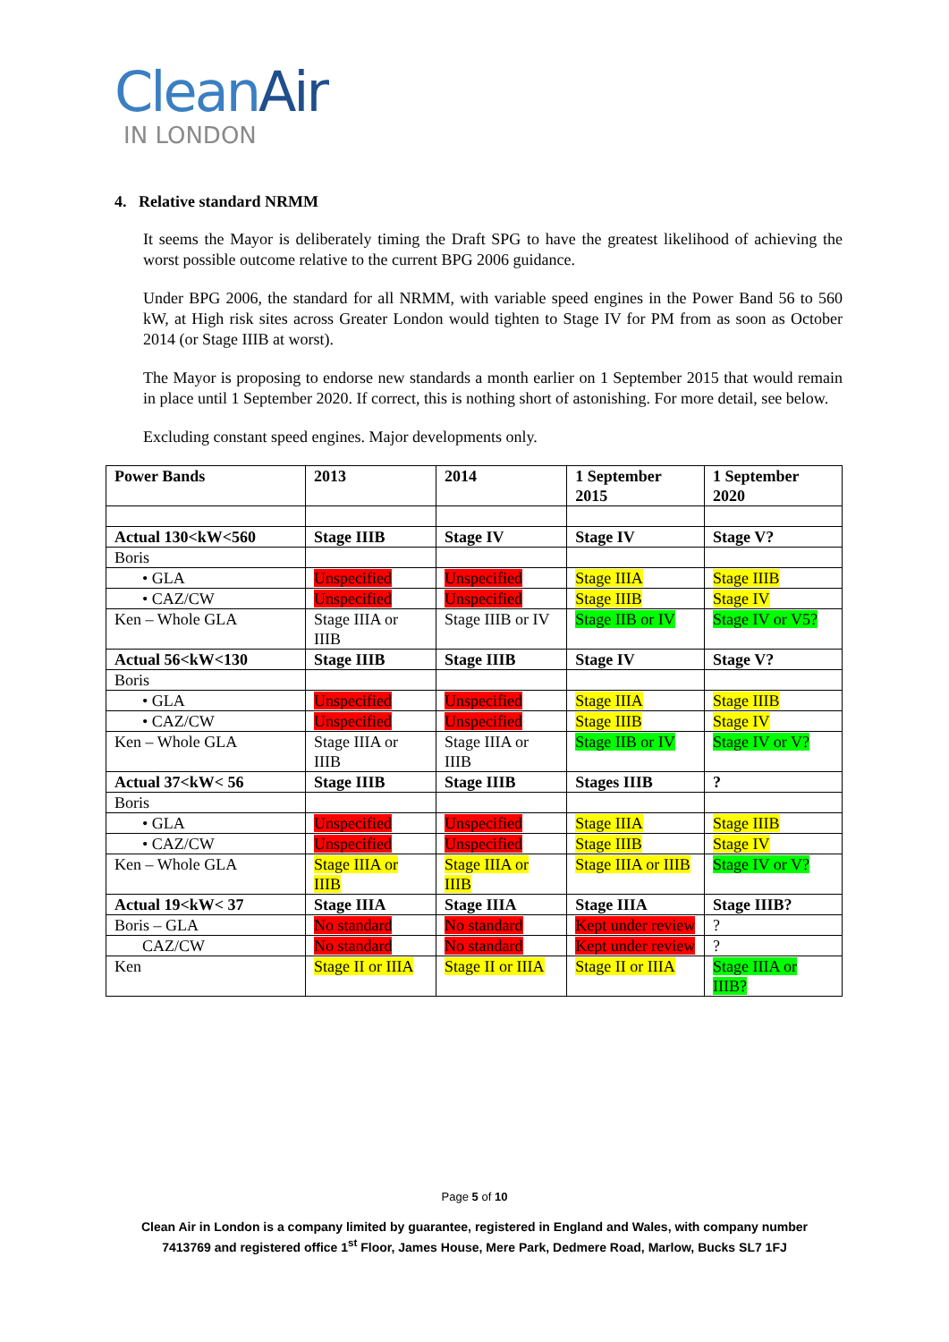CleanAir
IN LONDON
4. Relative standard NRMM
It seems the Mayor is deliberately timing the Draft SPG to have the greatest likelihood of achieving the worst possible outcome relative to the current BPG 2006 guidance.
Under BPG 2006, the standard for all NRMM, with variable speed engines in the Power Band 56 to 560 kW, at High risk sites across Greater London would tighten to Stage IV for PM from as soon as October 2014 (or Stage IIIB at worst).
The Mayor is proposing to endorse new standards a month earlier on 1 September 2015 that would remain in place until 1 September 2020. If correct, this is nothing short of astonishing. For more detail, see below.
Excluding constant speed engines. Major developments only.
| Power Bands | 2013 | 2014 | 1 September 2015 | 1 September 2020 |
| Actual 130<kW<560 | Stage IIIB | Stage IV | Stage IV | Stage V? |
| Boris | | | | |
| • GLA | Unspecified | Unspecified | Stage IIIA | Stage IIIB |
| • CAZ/CW | Unspecified | Unspecified | Stage IIIB | Stage IV |
| Ken – Whole GLA | Stage IIIA or IIIB | Stage IIIB or IV | Stage IIB or IV | Stage IV or V5? |
| Actual 56<kW<130 | Stage IIIB | Stage IIIB | Stage IV | Stage V? |
| Boris | | | | |
| • GLA | Unspecified | Unspecified | Stage IIIA | Stage IIIB |
| • CAZ/CW | Unspecified | Unspecified | Stage IIIB | Stage IV |
| Ken – Whole GLA | Stage IIIA or IIIB | Stage IIIA or IIIB | Stage IIB or IV | Stage IV or V? |
| Actual 37<kW< 56 | Stage IIIB | Stage IIIB | Stages IIIB | ? |
| Boris | | | | |
| • GLA | Unspecified | Unspecified | Stage IIIA | Stage IIIB |
| • CAZ/CW | Unspecified | Unspecified | Stage IIIB | Stage IV |
| Ken – Whole GLA | Stage IIIA or IIIB | Stage IIIA or IIIB | Stage IIIA or IIIB | Stage IV or V? |
| Actual 19<kW< 37 | Stage IIIA | Stage IIIA | Stage IIIA | Stage IIIB? |
| Boris – GLA | No standard | No standard | Kept under review | ? |
| CAZ/CW | No standard | No standard | Kept under review | ? |
| Ken | Stage II or IIIA | Stage II or IIIA | Stage II or IIIA | Stage IIIA or IIIB? |
Page 5 of 10
Clean Air in London is a company limited by guarantee, registered in England and Wales, with company number
7413769 and registered office 1<sup>st</sup> Floor, James House, Mere Park, Dedmere Road, Marlow, Bucks SL7 1FJ